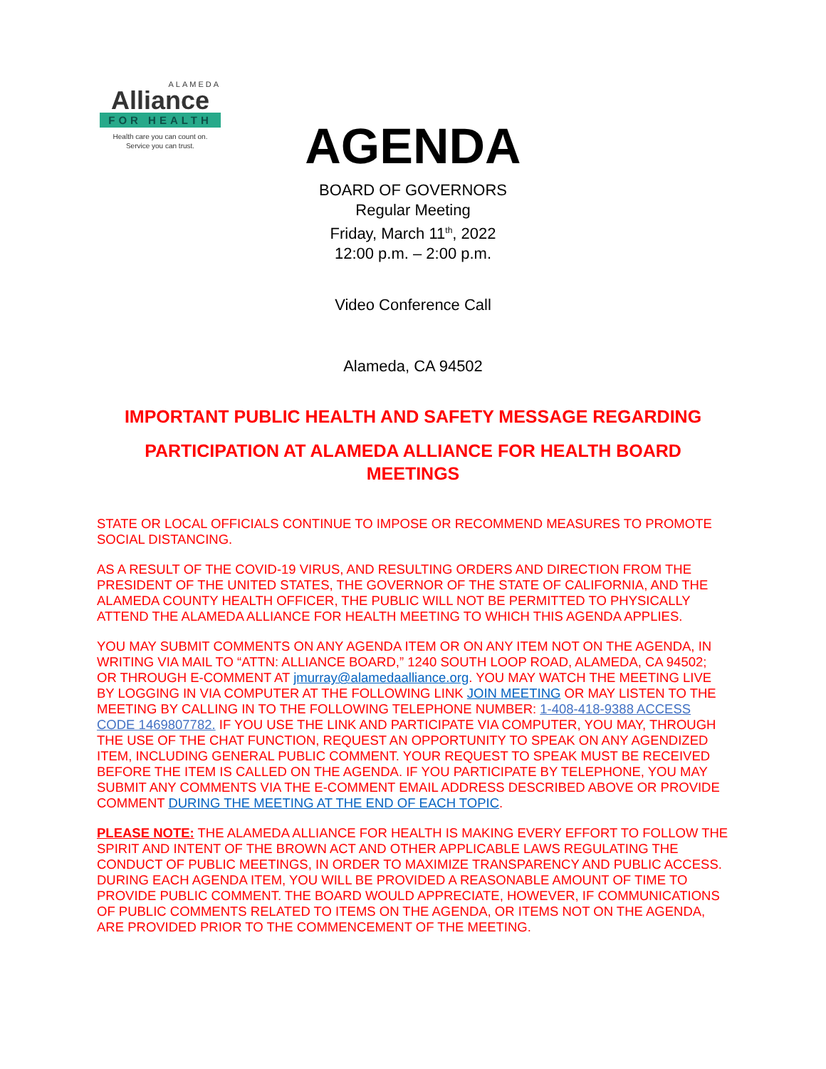ALAMEDA
Alliance
FOR HEALTH
Health care you can count on.
Service you can trust.
AGENDA
BOARD OF GOVERNORS
Regular Meeting
Friday, March 11<sup>th</sup>, 2022
12:00 p.m. – 2:00 p.m.
Video Conference Call
Alameda, CA 94502
IMPORTANT PUBLIC HEALTH AND SAFETY MESSAGE REGARDING
PARTICIPATION AT ALAMEDA ALLIANCE FOR HEALTH BOARD
MEETINGS
STATE OR LOCAL OFFICIALS CONTINUE TO IMPOSE OR RECOMMEND MEASURES TO PROMOTE SOCIAL DISTANCING.
AS A RESULT OF THE COVID-19 VIRUS, AND RESULTING ORDERS AND DIRECTION FROM THE PRESIDENT OF THE UNITED STATES, THE GOVERNOR OF THE STATE OF CALIFORNIA, AND THE ALAMEDA COUNTY HEALTH OFFICER, THE PUBLIC WILL NOT BE PERMITTED TO PHYSICALLY ATTEND THE ALAMEDA ALLIANCE FOR HEALTH MEETING TO WHICH THIS AGENDA APPLIES.
YOU MAY SUBMIT COMMENTS ON ANY AGENDA ITEM OR ON ANY ITEM NOT ON THE AGENDA, IN WRITING VIA MAIL TO “ATTN: ALLIANCE BOARD,” 1240 SOUTH LOOP ROAD, ALAMEDA, CA 94502; OR THROUGH E-COMMENT AT jmurray@alamedaalliance.org. YOU MAY WATCH THE MEETING LIVE BY LOGGING IN VIA COMPUTER AT THE FOLLOWING LINK JOIN MEETING OR MAY LISTEN TO THE MEETING BY CALLING IN TO THE FOLLOWING TELEPHONE NUMBER: 1-408-418-9388 ACCESS CODE 1469807782. IF YOU USE THE LINK AND PARTICIPATE VIA COMPUTER, YOU MAY, THROUGH THE USE OF THE CHAT FUNCTION, REQUEST AN OPPORTUNITY TO SPEAK ON ANY AGENDIZED ITEM, INCLUDING GENERAL PUBLIC COMMENT. YOUR REQUEST TO SPEAK MUST BE RECEIVED BEFORE THE ITEM IS CALLED ON THE AGENDA. IF YOU PARTICIPATE BY TELEPHONE, YOU MAY SUBMIT ANY COMMENTS VIA THE E-COMMENT EMAIL ADDRESS DESCRIBED ABOVE OR PROVIDE COMMENT DURING THE MEETING AT THE END OF EACH TOPIC.
PLEASE NOTE: THE ALAMEDA ALLIANCE FOR HEALTH IS MAKING EVERY EFFORT TO FOLLOW THE SPIRIT AND INTENT OF THE BROWN ACT AND OTHER APPLICABLE LAWS REGULATING THE CONDUCT OF PUBLIC MEETINGS, IN ORDER TO MAXIMIZE TRANSPARENCY AND PUBLIC ACCESS. DURING EACH AGENDA ITEM, YOU WILL BE PROVIDED A REASONABLE AMOUNT OF TIME TO PROVIDE PUBLIC COMMENT. THE BOARD WOULD APPRECIATE, HOWEVER, IF COMMUNICATIONS OF PUBLIC COMMENTS RELATED TO ITEMS ON THE AGENDA, OR ITEMS NOT ON THE AGENDA, ARE PROVIDED PRIOR TO THE COMMENCEMENT OF THE MEETING.